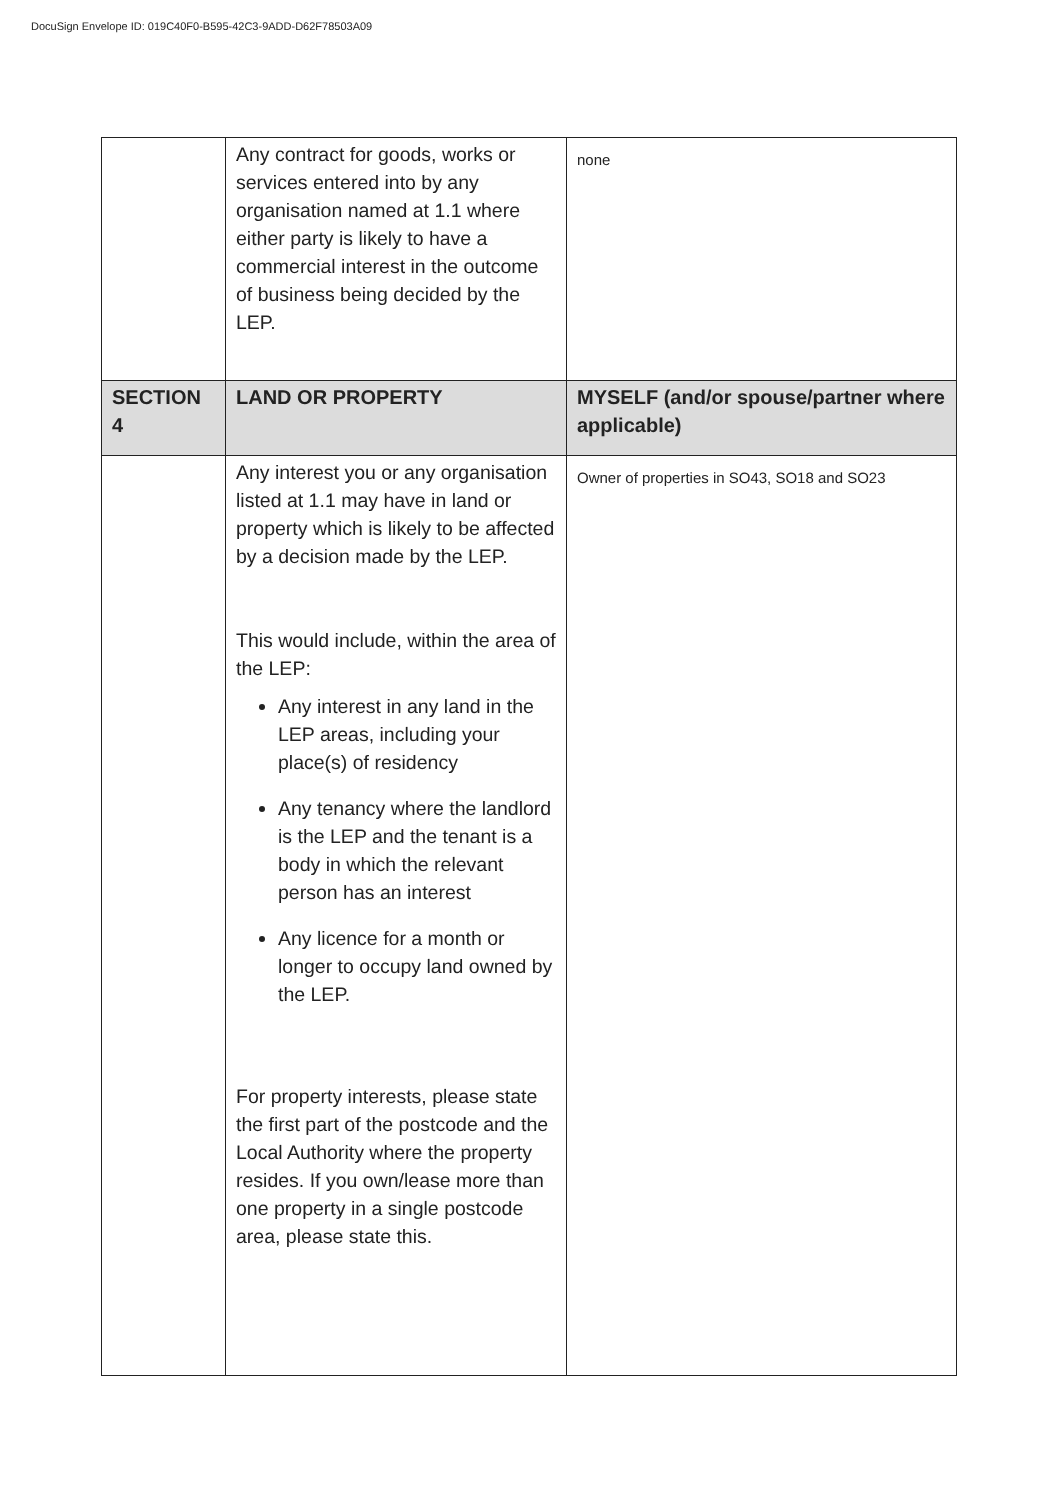DocuSign Envelope ID: 019C40F0-B595-42C3-9ADD-D62F78503A09
| | Any contract for goods, works or services entered into by any organisation named at 1.1 where either party is likely to have a commercial interest in the outcome of business being decided by the LEP. | none |
| SECTION 4 | LAND OR PROPERTY | MYSELF (and/or spouse/partner where applicable) |
| | Any interest you or any organisation listed at 1.1 may have in land or property which is likely to be affected by a decision made by the LEP. This would include, within the area of the LEP: Any interest in any land in the LEP areas, including your place(s) of residency Any tenancy where the landlord is the LEP and the tenant is a body in which the relevant person has an interest Any licence for a month or longer to occupy land owned by the LEP. For property interests, please state the first part of the postcode and the Local Authority where the property resides. If you own/lease more than one property in a single postcode area, please state this. | Owner of properties in SO43, SO18 and SO23 |